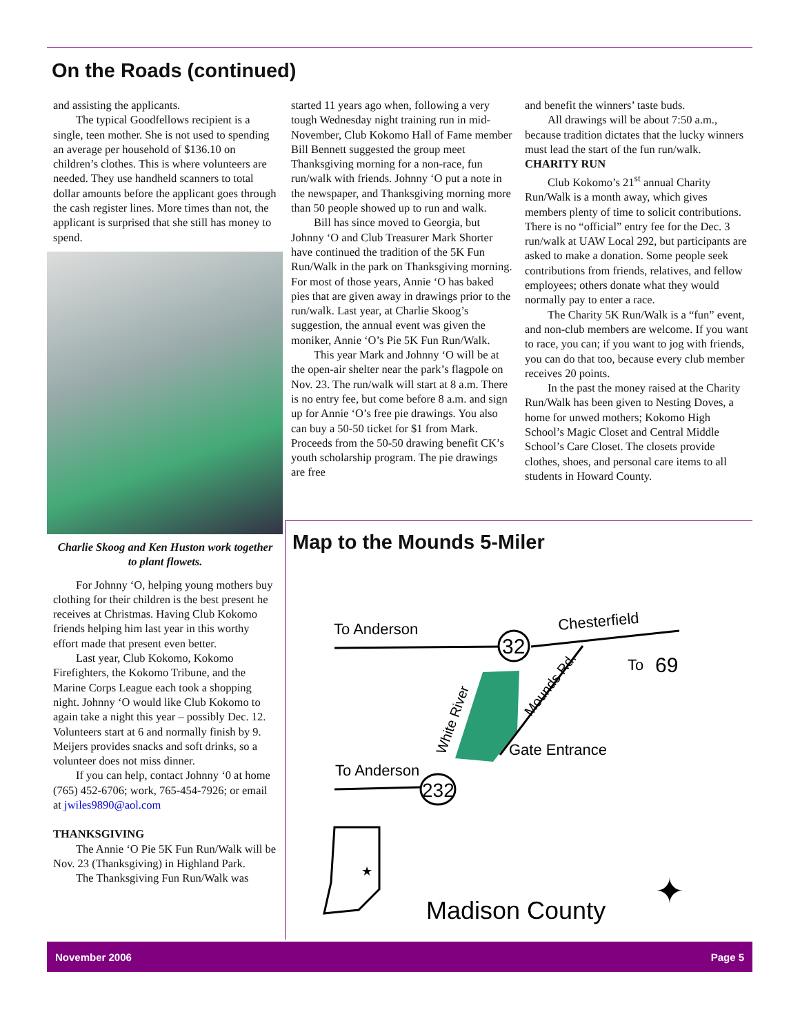On the Roads (continued)
and assisting the applicants.
The typical Goodfellows recipient is a single, teen mother. She is not used to spending an average per household of $136.10 on children’s clothes. This is where volunteers are needed. They use handheld scanners to total dollar amounts before the applicant goes through the cash register lines. More times than not, the applicant is surprised that she still has money to spend.
Charlie Skoog and Ken Huston work together to plant flowets.
For Johnny ‘O, helping young mothers buy clothing for their children is the best present he receives at Christmas. Having Club Kokomo friends helping him last year in this worthy effort made that present even better.
Last year, Club Kokomo, Kokomo Firefighters, the Kokomo Tribune, and the Marine Corps League each took a shopping night. Johnny ‘O would like Club Kokomo to again take a night this year – possibly Dec. 12. Volunteers start at 6 and normally finish by 9. Meijers provides snacks and soft drinks, so a volunteer does not miss dinner.
If you can help, contact Johnny ‘0 at home (765) 452-6706; work, 765-454-7926; or email at jwiles9890@aol.com
THANKSGIVING
The Annie ‘O Pie 5K Fun Run/Walk will be Nov. 23 (Thanksgiving) in Highland Park.
The Thanksgiving Fun Run/Walk was
started 11 years ago when, following a very tough Wednesday night training run in mid-November, Club Kokomo Hall of Fame member Bill Bennett suggested the group meet Thanksgiving morning for a non-race, fun run/walk with friends. Johnny ‘O put a note in the newspaper, and Thanksgiving morning more than 50 people showed up to run and walk.
Bill has since moved to Georgia, but Johnny ‘O and Club Treasurer Mark Shorter have continued the tradition of the 5K Fun Run/Walk in the park on Thanksgiving morning. For most of those years, Annie ‘O has baked pies that are given away in drawings prior to the run/walk. Last year, at Charlie Skoog’s suggestion, the annual event was given the moniker, Annie ‘O’s Pie 5K Fun Run/Walk.
This year Mark and Johnny ‘O will be at the open-air shelter near the park’s flagpole on Nov. 23. The run/walk will start at 8 a.m. There is no entry fee, but come before 8 a.m. and sign up for Annie ‘O’s free pie drawings. You also can buy a 50-50 ticket for $1 from Mark. Proceeds from the 50-50 drawing benefit CK’s youth scholarship program. The pie drawings are free
and benefit the winners’ taste buds.
All drawings will be about 7:50 a.m., because tradition dictates that the lucky winners must lead the start of the fun run/walk.
CHARITY RUN
Club Kokomo’s 21<sup>st</sup> annual Charity Run/Walk is a month away, which gives members plenty of time to solicit contributions. There is no “official” entry fee for the Dec. 3 run/walk at UAW Local 292, but participants are asked to make a donation. Some people seek contributions from friends, relatives, and fellow employees; others donate what they would normally pay to enter a race.
The Charity 5K Run/Walk is a “fun” event, and non-club members are welcome. If you want to race, you can; if you want to jog with friends, you can do that too, because every club member receives 20 points.
In the past the money raised at the Charity Run/Walk has been given to Nesting Doves, a home for unwed mothers; Kokomo High School’s Magic Closet and Central Middle School’s Care Closet. The closets provide clothes, shoes, and personal care items to all students in Howard County.
Map to the Mounds 5-Miler
32
To Anderson
Chesterfield
To
69
Mounds Rd.
White River
Gate Entrance
To Anderson
232
★
Madison County
✦
November 2006 Page 5